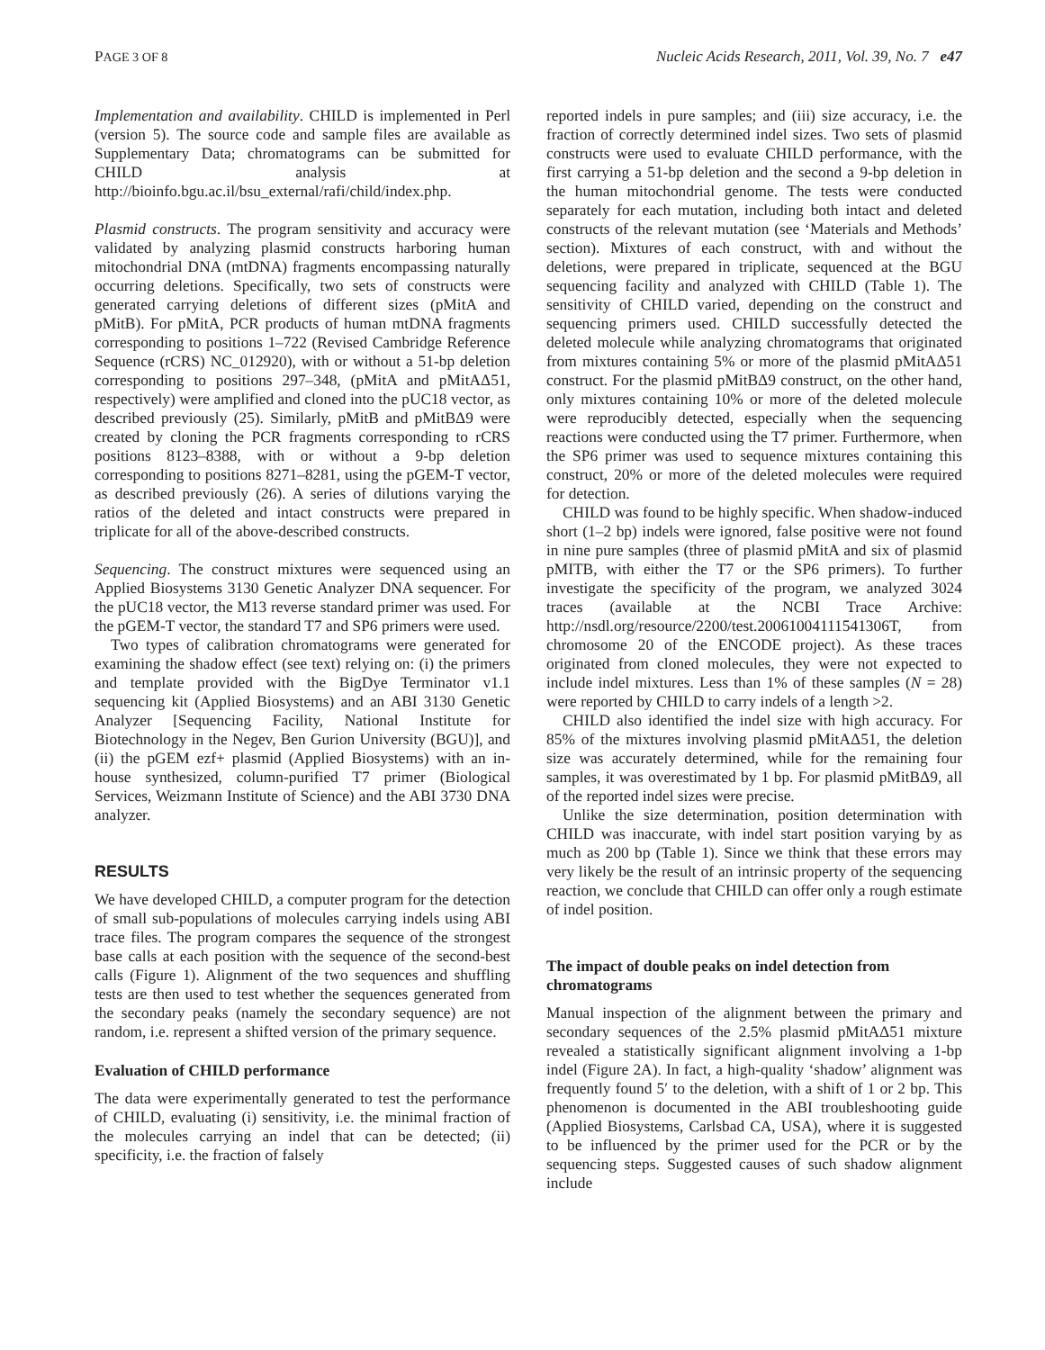PAGE 3 OF 8 Nucleic Acids Research, 2011, Vol. 39, No. 7 e47
Implementation and availability. CHILD is implemented in Perl (version 5). The source code and sample files are available as Supplementary Data; chromatograms can be submitted for CHILD analysis at http://bioinfo.bgu.ac.il/bsu_external/rafi/child/index.php.
Plasmid constructs. The program sensitivity and accuracy were validated by analyzing plasmid constructs harboring human mitochondrial DNA (mtDNA) fragments encompassing naturally occurring deletions. Specifically, two sets of constructs were generated carrying deletions of different sizes (pMitA and pMitB). For pMitA, PCR products of human mtDNA fragments corresponding to positions 1–722 (Revised Cambridge Reference Sequence (rCRS) NC_012920), with or without a 51-bp deletion corresponding to positions 297–348, (pMitA and pMitAΔ51, respectively) were amplified and cloned into the pUC18 vector, as described previously (25). Similarly, pMitB and pMitBΔ9 were created by cloning the PCR fragments corresponding to rCRS positions 8123–8388, with or without a 9-bp deletion corresponding to positions 8271–8281, using the pGEM-T vector, as described previously (26). A series of dilutions varying the ratios of the deleted and intact constructs were prepared in triplicate for all of the above-described constructs.
Sequencing. The construct mixtures were sequenced using an Applied Biosystems 3130 Genetic Analyzer DNA sequencer. For the pUC18 vector, the M13 reverse standard primer was used. For the pGEM-T vector, the standard T7 and SP6 primers were used.
Two types of calibration chromatograms were generated for examining the shadow effect (see text) relying on: (i) the primers and template provided with the BigDye Terminator v1.1 sequencing kit (Applied Biosystems) and an ABI 3130 Genetic Analyzer [Sequencing Facility, National Institute for Biotechnology in the Negev, Ben Gurion University (BGU)], and (ii) the pGEM ezf+ plasmid (Applied Biosystems) with an in-house synthesized, column-purified T7 primer (Biological Services, Weizmann Institute of Science) and the ABI 3730 DNA analyzer.
RESULTS
We have developed CHILD, a computer program for the detection of small sub-populations of molecules carrying indels using ABI trace files. The program compares the sequence of the strongest base calls at each position with the sequence of the second-best calls (Figure 1). Alignment of the two sequences and shuffling tests are then used to test whether the sequences generated from the secondary peaks (namely the secondary sequence) are not random, i.e. represent a shifted version of the primary sequence.
Evaluation of CHILD performance
The data were experimentally generated to test the performance of CHILD, evaluating (i) sensitivity, i.e. the minimal fraction of the molecules carrying an indel that can be detected; (ii) specificity, i.e. the fraction of falsely
reported indels in pure samples; and (iii) size accuracy, i.e. the fraction of correctly determined indel sizes. Two sets of plasmid constructs were used to evaluate CHILD performance, with the first carrying a 51-bp deletion and the second a 9-bp deletion in the human mitochondrial genome. The tests were conducted separately for each mutation, including both intact and deleted constructs of the relevant mutation (see ‘Materials and Methods’ section). Mixtures of each construct, with and without the deletions, were prepared in triplicate, sequenced at the BGU sequencing facility and analyzed with CHILD (Table 1). The sensitivity of CHILD varied, depending on the construct and sequencing primers used. CHILD successfully detected the deleted molecule while analyzing chromatograms that originated from mixtures containing 5% or more of the plasmid pMitAΔ51 construct. For the plasmid pMitBΔ9 construct, on the other hand, only mixtures containing 10% or more of the deleted molecule were reproducibly detected, especially when the sequencing reactions were conducted using the T7 primer. Furthermore, when the SP6 primer was used to sequence mixtures containing this construct, 20% or more of the deleted molecules were required for detection.
CHILD was found to be highly specific. When shadow-induced short (1–2 bp) indels were ignored, false positive were not found in nine pure samples (three of plasmid pMitA and six of plasmid pMITB, with either the T7 or the SP6 primers). To further investigate the specificity of the program, we analyzed 3024 traces (available at the NCBI Trace Archive: http://nsdl.org/resource/2200/test.20061004111541306T, from chromosome 20 of the ENCODE project). As these traces originated from cloned molecules, they were not expected to include indel mixtures. Less than 1% of these samples (N = 28) were reported by CHILD to carry indels of a length >2.
CHILD also identified the indel size with high accuracy. For 85% of the mixtures involving plasmid pMitAΔ51, the deletion size was accurately determined, while for the remaining four samples, it was overestimated by 1 bp. For plasmid pMitBΔ9, all of the reported indel sizes were precise.
Unlike the size determination, position determination with CHILD was inaccurate, with indel start position varying by as much as 200 bp (Table 1). Since we think that these errors may very likely be the result of an intrinsic property of the sequencing reaction, we conclude that CHILD can offer only a rough estimate of indel position.
The impact of double peaks on indel detection from chromatograms
Manual inspection of the alignment between the primary and secondary sequences of the 2.5% plasmid pMitAΔ51 mixture revealed a statistically significant alignment involving a 1-bp indel (Figure 2A). In fact, a high-quality ‘shadow’ alignment was frequently found 5′ to the deletion, with a shift of 1 or 2 bp. This phenomenon is documented in the ABI troubleshooting guide (Applied Biosystems, Carlsbad CA, USA), where it is suggested to be influenced by the primer used for the PCR or by the sequencing steps. Suggested causes of such shadow alignment include